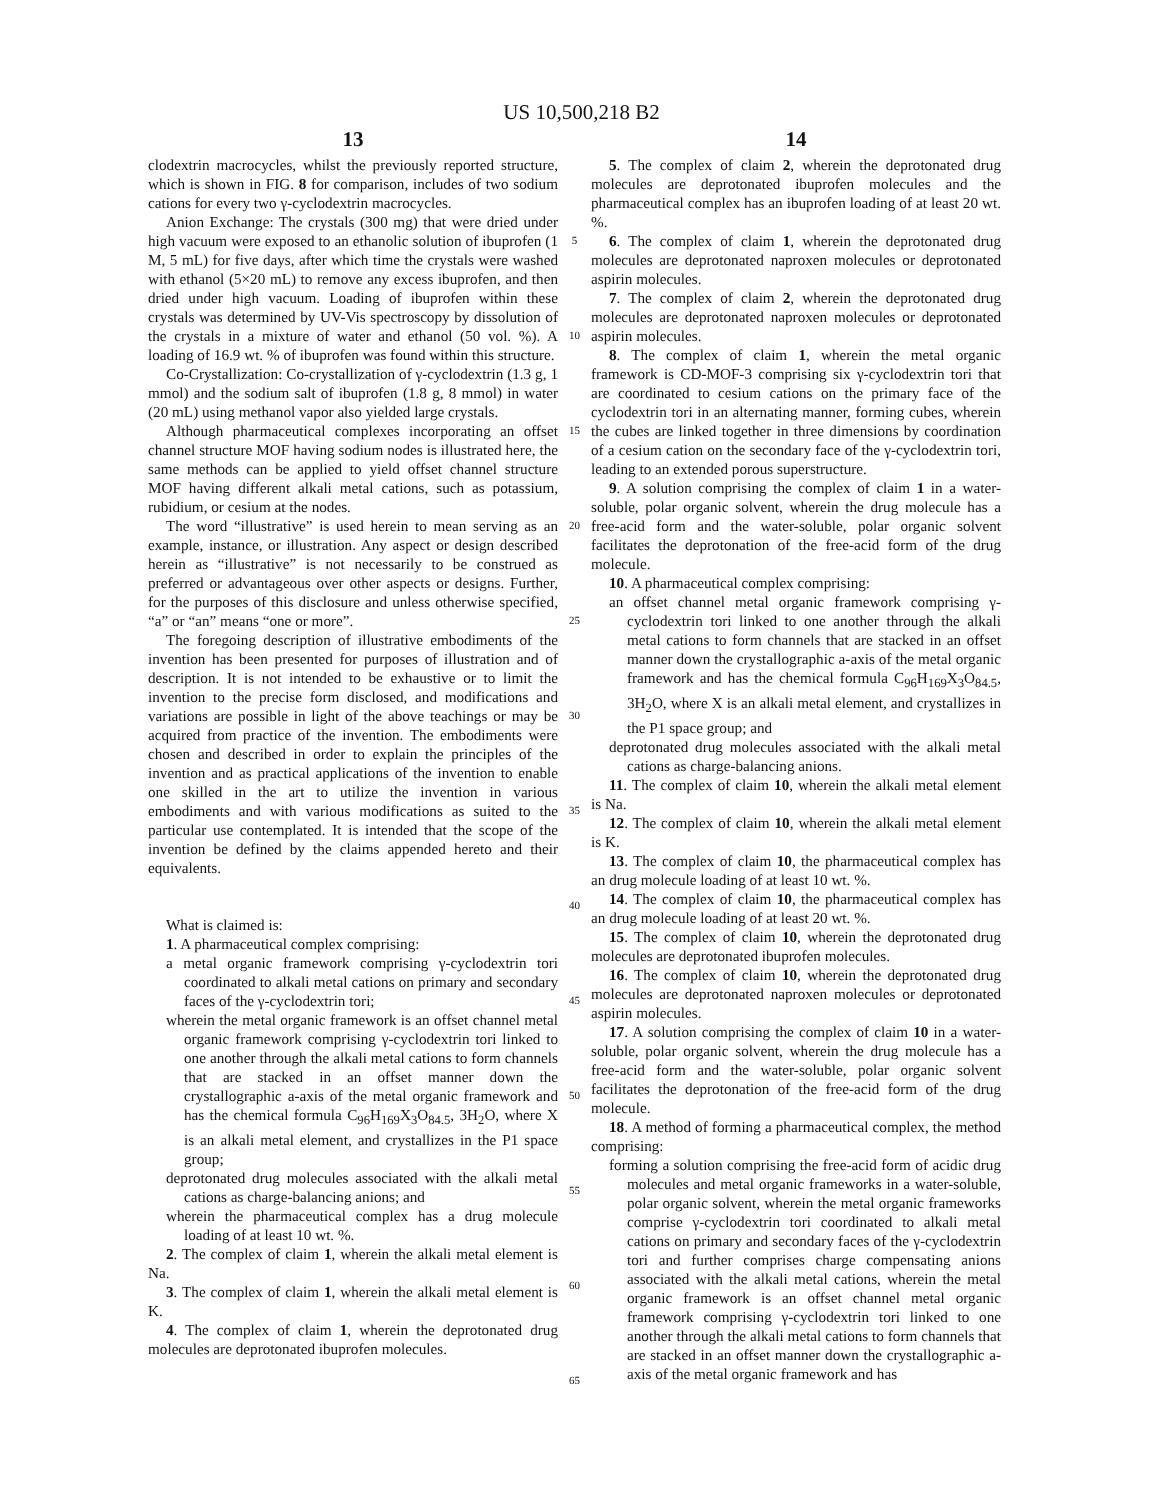US 10,500,218 B2
13
clodextrin macrocycles, whilst the previously reported structure, which is shown in FIG. 8 for comparison, includes of two sodium cations for every two γ-cyclodextrin macrocycles.
Anion Exchange: The crystals (300 mg) that were dried under high vacuum were exposed to an ethanolic solution of ibuprofen (1 M, 5 mL) for five days, after which time the crystals were washed with ethanol (5×20 mL) to remove any excess ibuprofen, and then dried under high vacuum. Loading of ibuprofen within these crystals was determined by UV-Vis spectroscopy by dissolution of the crystals in a mixture of water and ethanol (50 vol. %). A loading of 16.9 wt. % of ibuprofen was found within this structure.
Co-Crystallization: Co-crystallization of γ-cyclodextrin (1.3 g, 1 mmol) and the sodium salt of ibuprofen (1.8 g, 8 mmol) in water (20 mL) using methanol vapor also yielded large crystals.
Although pharmaceutical complexes incorporating an offset channel structure MOF having sodium nodes is illustrated here, the same methods can be applied to yield offset channel structure MOF having different alkali metal cations, such as potassium, rubidium, or cesium at the nodes.
The word “illustrative” is used herein to mean serving as an example, instance, or illustration. Any aspect or design described herein as “illustrative” is not necessarily to be construed as preferred or advantageous over other aspects or designs. Further, for the purposes of this disclosure and unless otherwise specified, “a” or “an” means “one or more”.
The foregoing description of illustrative embodiments of the invention has been presented for purposes of illustration and of description. It is not intended to be exhaustive or to limit the invention to the precise form disclosed, and modifications and variations are possible in light of the above teachings or may be acquired from practice of the invention. The embodiments were chosen and described in order to explain the principles of the invention and as practical applications of the invention to enable one skilled in the art to utilize the invention in various embodiments and with various modifications as suited to the particular use contemplated. It is intended that the scope of the invention be defined by the claims appended hereto and their equivalents.
What is claimed is:
1. A pharmaceutical complex comprising:
a metal organic framework comprising γ-cyclodextrin tori coordinated to alkali metal cations on primary and secondary faces of the γ-cyclodextrin tori;
wherein the metal organic framework is an offset channel metal organic framework comprising γ-cyclodextrin tori linked to one another through the alkali metal cations to form channels that are stacked in an offset manner down the crystallographic a-axis of the metal organic framework and has the chemical formula C<sub>96</sub>H<sub>169</sub>X<sub>3</sub>O<sub>84.5</sub>, 3H<sub>2</sub>O, where X is an alkali metal element, and crystallizes in the P1 space group;
deprotonated drug molecules associated with the alkali metal cations as charge-balancing anions; and
wherein the pharmaceutical complex has a drug molecule loading of at least 10 wt. %.
2. The complex of claim 1, wherein the alkali metal element is Na.
3. The complex of claim 1, wherein the alkali metal element is K.
4. The complex of claim 1, wherein the deprotonated drug molecules are deprotonated ibuprofen molecules.
5
10
15
20
25
30
35
40
45
50
55
60
65
14
5. The complex of claim 2, wherein the deprotonated drug molecules are deprotonated ibuprofen molecules and the pharmaceutical complex has an ibuprofen loading of at least 20 wt. %.
6. The complex of claim 1, wherein the deprotonated drug molecules are deprotonated naproxen molecules or deprotonated aspirin molecules.
7. The complex of claim 2, wherein the deprotonated drug molecules are deprotonated naproxen molecules or deprotonated aspirin molecules.
8. The complex of claim 1, wherein the metal organic framework is CD-MOF-3 comprising six γ-cyclodextrin tori that are coordinated to cesium cations on the primary face of the cyclodextrin tori in an alternating manner, forming cubes, wherein the cubes are linked together in three dimensions by coordination of a cesium cation on the secondary face of the γ-cyclodextrin tori, leading to an extended porous superstructure.
9. A solution comprising the complex of claim 1 in a water-soluble, polar organic solvent, wherein the drug molecule has a free-acid form and the water-soluble, polar organic solvent facilitates the deprotonation of the free-acid form of the drug molecule.
10. A pharmaceutical complex comprising:
an offset channel metal organic framework comprising γ-cyclodextrin tori linked to one another through the alkali metal cations to form channels that are stacked in an offset manner down the crystallographic a-axis of the metal organic framework and has the chemical formula C<sub>96</sub>H<sub>169</sub>X<sub>3</sub>O<sub>84.5</sub>, 3H<sub>2</sub>O, where X is an alkali metal element, and crystallizes in the P1 space group; and
deprotonated drug molecules associated with the alkali metal cations as charge-balancing anions.
11. The complex of claim 10, wherein the alkali metal element is Na.
12. The complex of claim 10, wherein the alkali metal element is K.
13. The complex of claim 10, the pharmaceutical complex has an drug molecule loading of at least 10 wt. %.
14. The complex of claim 10, the pharmaceutical complex has an drug molecule loading of at least 20 wt. %.
15. The complex of claim 10, wherein the deprotonated drug molecules are deprotonated ibuprofen molecules.
16. The complex of claim 10, wherein the deprotonated drug molecules are deprotonated naproxen molecules or deprotonated aspirin molecules.
17. A solution comprising the complex of claim 10 in a water-soluble, polar organic solvent, wherein the drug molecule has a free-acid form and the water-soluble, polar organic solvent facilitates the deprotonation of the free-acid form of the drug molecule.
18. A method of forming a pharmaceutical complex, the method comprising:
forming a solution comprising the free-acid form of acidic drug molecules and metal organic frameworks in a water-soluble, polar organic solvent, wherein the metal organic frameworks comprise γ-cyclodextrin tori coordinated to alkali metal cations on primary and secondary faces of the γ-cyclodextrin tori and further comprises charge compensating anions associated with the alkali metal cations, wherein the metal organic framework is an offset channel metal organic framework comprising γ-cyclodextrin tori linked to one another through the alkali metal cations to form channels that are stacked in an offset manner down the crystallographic a-axis of the metal organic framework and has